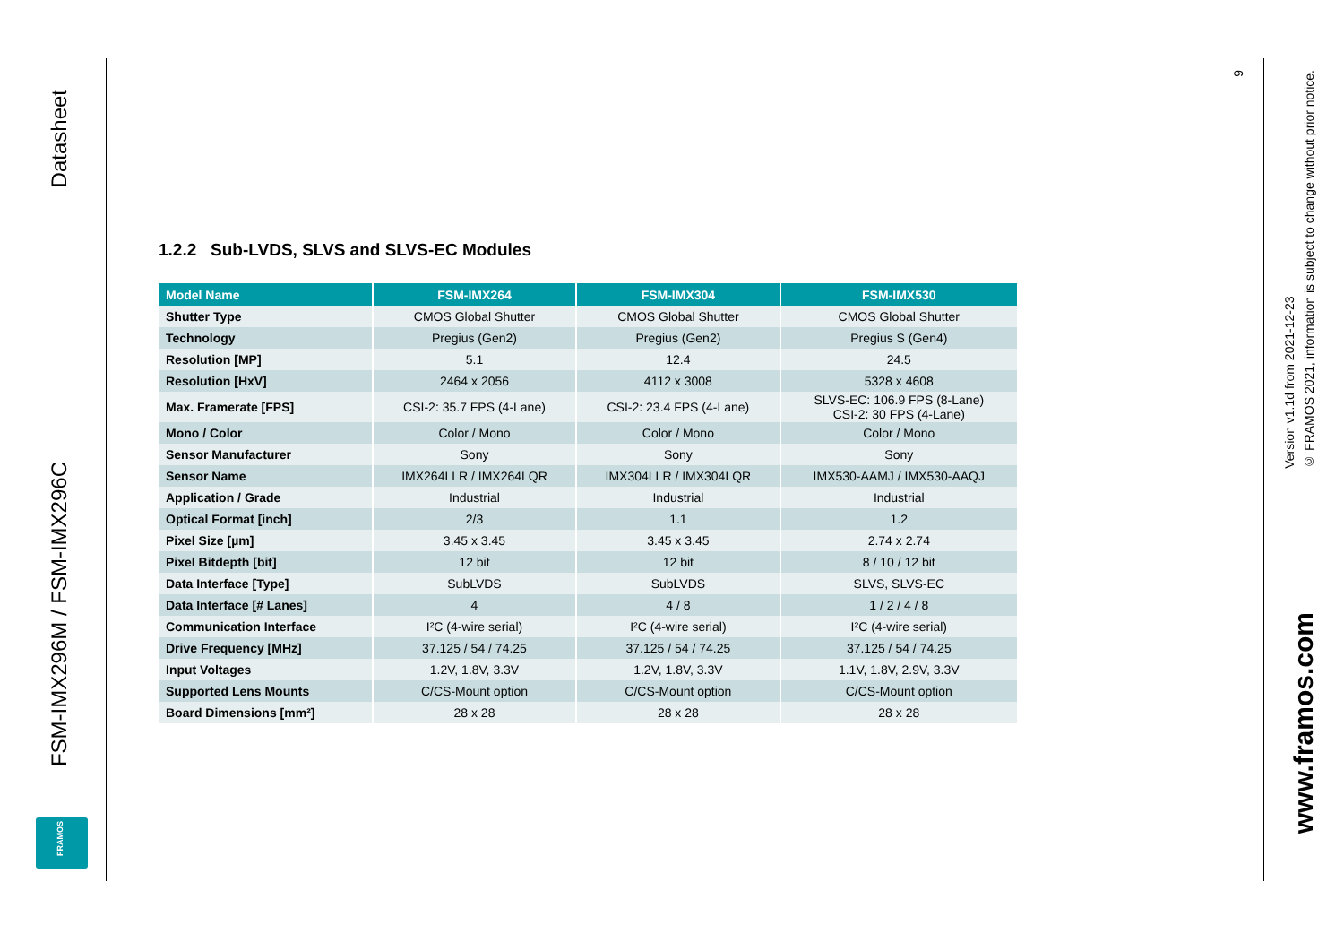Datasheet
FSM-IMX296M / FSM-IMX296C
FRAMOS
9
Version v1.1d from 2021-12-23
© FRAMOS 2021, information is subject to change without prior notice.
www.framos.com
1.2.2 Sub-LVDS, SLVS and SLVS-EC Modules
| Model Name | FSM-IMX264 | FSM-IMX304 | FSM-IMX530 |
| --- | --- | --- | --- |
| Shutter Type | CMOS Global Shutter | CMOS Global Shutter | CMOS Global Shutter |
| Technology | Pregius (Gen2) | Pregius (Gen2) | Pregius S (Gen4) |
| Resolution [MP] | 5.1 | 12.4 | 24.5 |
| Resolution [HxV] | 2464 x 2056 | 4112 x 3008 | 5328 x 4608 |
| Max. Framerate [FPS] | CSI-2: 35.7 FPS (4-Lane) | CSI-2: 23.4 FPS (4-Lane) | SLVS-EC: 106.9 FPS (8-Lane) CSI-2: 30 FPS (4-Lane) |
| Mono / Color | Color / Mono | Color / Mono | Color / Mono |
| Sensor Manufacturer | Sony | Sony | Sony |
| Sensor Name | IMX264LLR / IMX264LQR | IMX304LLR / IMX304LQR | IMX530-AAMJ / IMX530-AAQJ |
| Application / Grade | Industrial | Industrial | Industrial |
| Optical Format [inch] | 2/3 | 1.1 | 1.2 |
| Pixel Size [µm] | 3.45 x 3.45 | 3.45 x 3.45 | 2.74 x 2.74 |
| Pixel Bitdepth [bit] | 12 bit | 12 bit | 8 / 10 / 12 bit |
| Data Interface [Type] | SubLVDS | SubLVDS | SLVS, SLVS-EC |
| Data Interface [# Lanes] | 4 | 4 / 8 | 1 / 2 / 4 / 8 |
| Communication Interface | I²C (4-wire serial) | I²C (4-wire serial) | I²C (4-wire serial) |
| Drive Frequency [MHz] | 37.125 / 54 / 74.25 | 37.125 / 54 / 74.25 | 37.125 / 54 / 74.25 |
| Input Voltages | 1.2V, 1.8V, 3.3V | 1.2V, 1.8V, 3.3V | 1.1V, 1.8V, 2.9V, 3.3V |
| Supported Lens Mounts | C/CS-Mount option | C/CS-Mount option | C/CS-Mount option |
| Board Dimensions [mm²] | 28 x 28 | 28 x 28 | 28 x 28 |